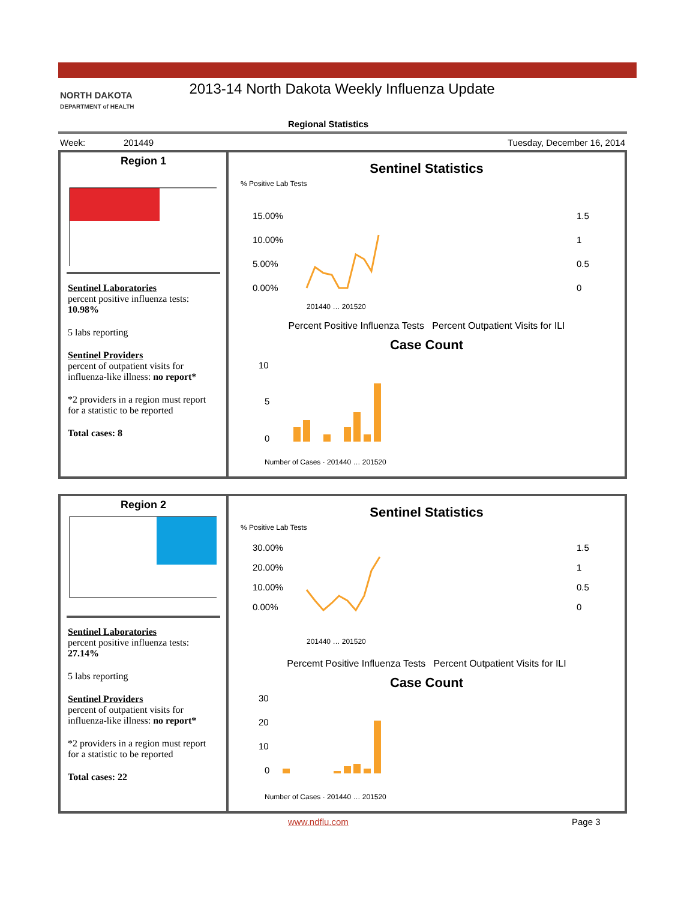2013-14 North Dakota Weekly Influenza Update
NORTH DAKOTA
DEPARTMENT of HEALTH
Regional Statistics
Week: 201449 Tuesday, December 16, 2014
Region 1
Sentinel Laboratories
percent positive influenza tests: 10.98%
5 labs reporting
Sentinel Providers
percent of outpatient visits for influenza-like illness: no report*
*2 providers in a region must report for a statistic to be reported
Total cases: 8
Sentinel Statistics
% Positive Lab Tests
15.00%
10.00%
5.00%
0.00%
1.5
1
0.5
0
201440 … 201520
Percent Positive Influenza Tests Percent Outpatient Visits for ILI
Case Count
10
5
0
Number of Cases · 201440 … 201520
Region 2
Sentinel Laboratories
percent positive influenza tests: 27.14%
5 labs reporting
Sentinel Providers
percent of outpatient visits for influenza-like illness: no report*
*2 providers in a region must report for a statistic to be reported
Total cases: 22
Sentinel Statistics
% Positive Lab Tests
30.00%
20.00%
10.00%
0.00%
1.5
1
0.5
0
201440 … 201520
Percemt Positive Influenza Tests Percent Outpatient Visits for ILI
Case Count
30
20
10
0
Number of Cases · 201440 … 201520
www.ndflu.com Page 3